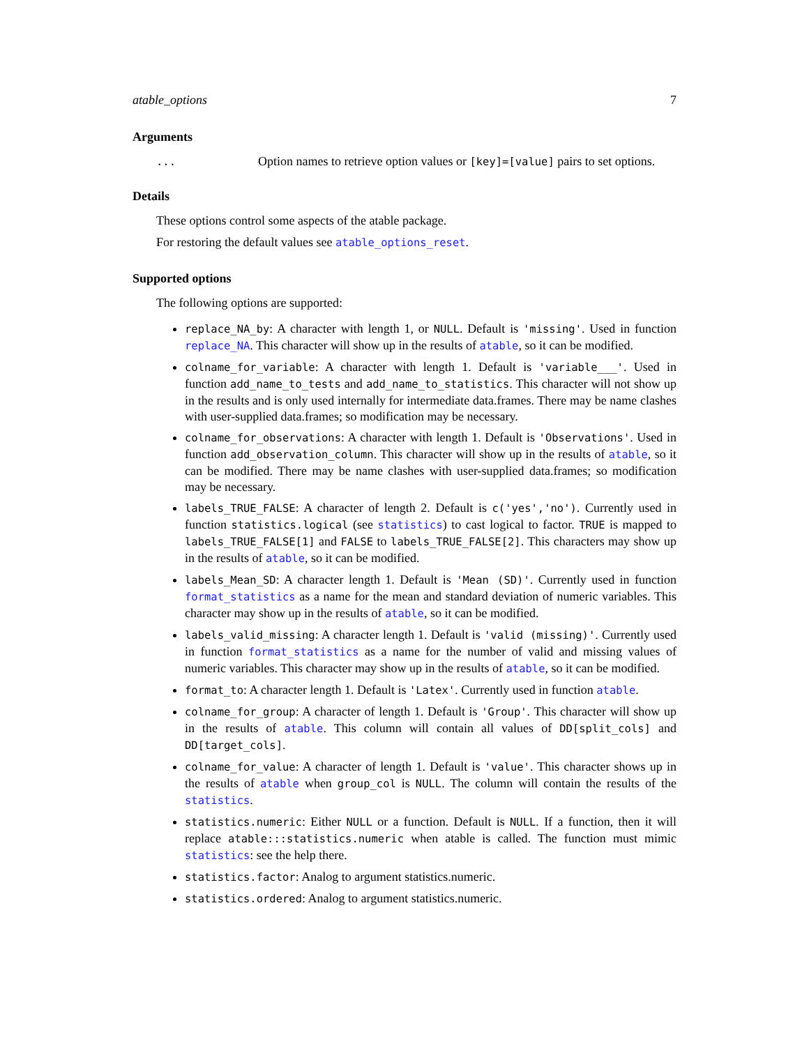atable_options 7
Arguments
... Option names to retrieve option values or [key]=[value] pairs to set options.
Details
These options control some aspects of the atable package.
For restoring the default values see atable_options_reset.
Supported options
The following options are supported:
replace_NA_by: A character with length 1, or NULL. Default is 'missing'. Used in function replace_NA. This character will show up in the results of atable, so it can be modified.
colname_for_variable: A character with length 1. Default is 'variable___'. Used in function add_name_to_tests and add_name_to_statistics. This character will not show up in the results and is only used internally for intermediate data.frames. There may be name clashes with user-supplied data.frames; so modification may be necessary.
colname_for_observations: A character with length 1. Default is 'Observations'. Used in function add_observation_column. This character will show up in the results of atable, so it can be modified. There may be name clashes with user-supplied data.frames; so modification may be necessary.
labels_TRUE_FALSE: A character of length 2. Default is c('yes','no'). Currently used in function statistics.logical (see statistics) to cast logical to factor. TRUE is mapped to labels_TRUE_FALSE[1] and FALSE to labels_TRUE_FALSE[2]. This characters may show up in the results of atable, so it can be modified.
labels_Mean_SD: A character length 1. Default is 'Mean (SD)'. Currently used in function format_statistics as a name for the mean and standard deviation of numeric variables. This character may show up in the results of atable, so it can be modified.
labels_valid_missing: A character length 1. Default is 'valid (missing)'. Currently used in function format_statistics as a name for the number of valid and missing values of numeric variables. This character may show up in the results of atable, so it can be modified.
format_to: A character length 1. Default is 'Latex'. Currently used in function atable.
colname_for_group: A character of length 1. Default is 'Group'. This character will show up in the results of atable. This column will contain all values of DD[split_cols] and DD[target_cols].
colname_for_value: A character of length 1. Default is 'value'. This character shows up in the results of atable when group_col is NULL. The column will contain the results of the statistics.
statistics.numeric: Either NULL or a function. Default is NULL. If a function, then it will replace atable:::statistics.numeric when atable is called. The function must mimic statistics: see the help there.
statistics.factor: Analog to argument statistics.numeric.
statistics.ordered: Analog to argument statistics.numeric.